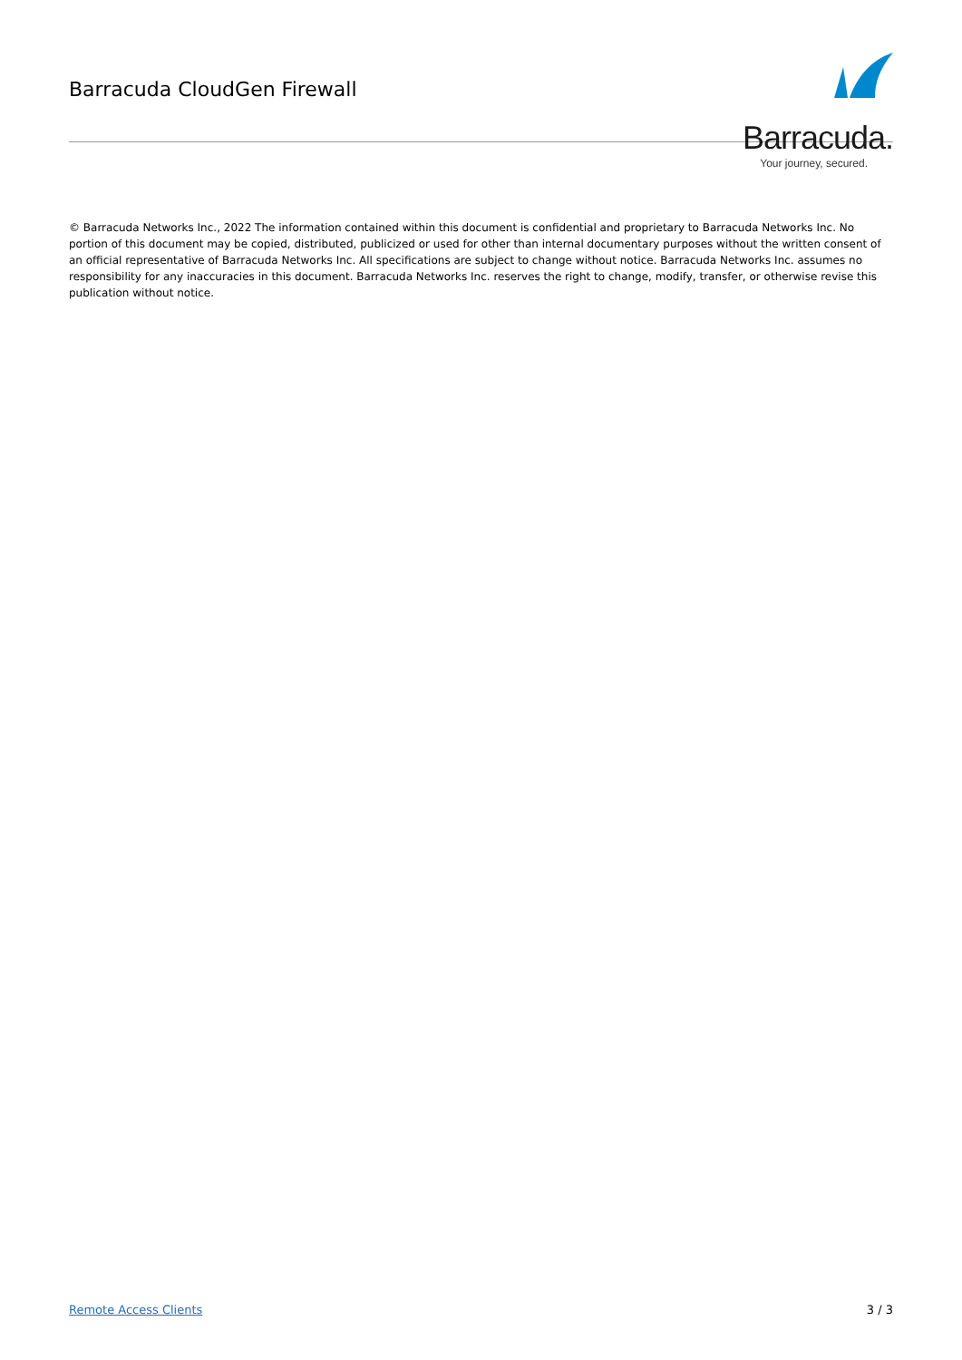Barracuda CloudGen Firewall
Barracuda.
Your journey, secured.
© Barracuda Networks Inc., 2022 The information contained within this document is confidential and proprietary to Barracuda Networks Inc. No portion of this document may be copied, distributed, publicized or used for other than internal documentary purposes without the written consent of an official representative of Barracuda Networks Inc. All specifications are subject to change without notice. Barracuda Networks Inc. assumes no responsibility for any inaccuracies in this document. Barracuda Networks Inc. reserves the right to change, modify, transfer, or otherwise revise this publication without notice.
Remote Access Clients 3 / 3